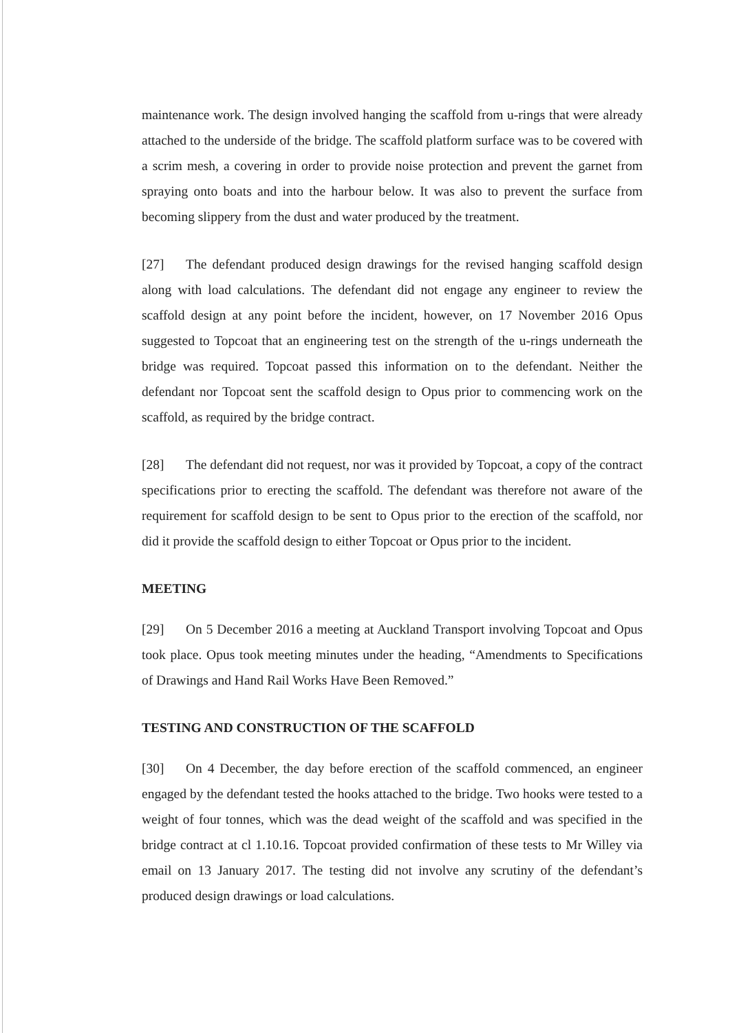maintenance work. The design involved hanging the scaffold from u-rings that were already attached to the underside of the bridge. The scaffold platform surface was to be covered with a scrim mesh, a covering in order to provide noise protection and prevent the garnet from spraying onto boats and into the harbour below. It was also to prevent the surface from becoming slippery from the dust and water produced by the treatment.
[27] The defendant produced design drawings for the revised hanging scaffold design along with load calculations. The defendant did not engage any engineer to review the scaffold design at any point before the incident, however, on 17 November 2016 Opus suggested to Topcoat that an engineering test on the strength of the u-rings underneath the bridge was required. Topcoat passed this information on to the defendant. Neither the defendant nor Topcoat sent the scaffold design to Opus prior to commencing work on the scaffold, as required by the bridge contract.
[28] The defendant did not request, nor was it provided by Topcoat, a copy of the contract specifications prior to erecting the scaffold. The defendant was therefore not aware of the requirement for scaffold design to be sent to Opus prior to the erection of the scaffold, nor did it provide the scaffold design to either Topcoat or Opus prior to the incident.
MEETING
[29] On 5 December 2016 a meeting at Auckland Transport involving Topcoat and Opus took place. Opus took meeting minutes under the heading, “Amendments to Specifications of Drawings and Hand Rail Works Have Been Removed.”
TESTING AND CONSTRUCTION OF THE SCAFFOLD
[30] On 4 December, the day before erection of the scaffold commenced, an engineer engaged by the defendant tested the hooks attached to the bridge. Two hooks were tested to a weight of four tonnes, which was the dead weight of the scaffold and was specified in the bridge contract at cl 1.10.16. Topcoat provided confirmation of these tests to Mr Willey via email on 13 January 2017. The testing did not involve any scrutiny of the defendant’s produced design drawings or load calculations.